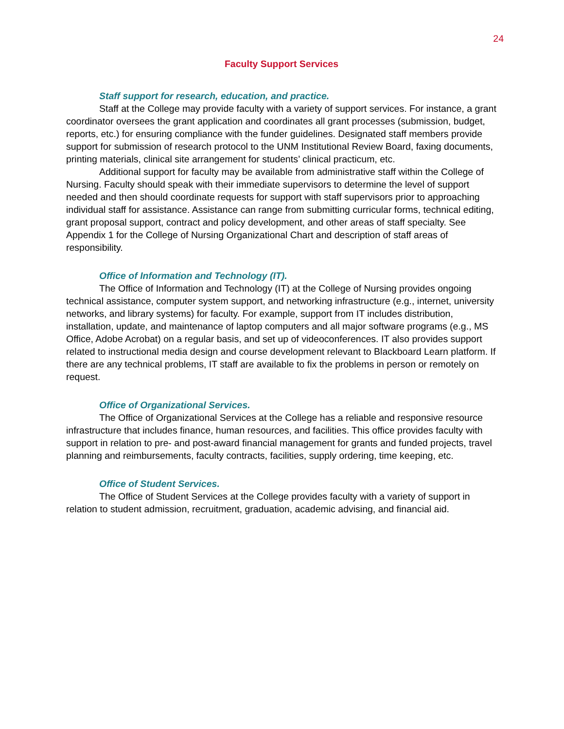24
Faculty Support Services
Staff support for research, education, and practice.
Staff at the College may provide faculty with a variety of support services. For instance, a grant coordinator oversees the grant application and coordinates all grant processes (submission, budget, reports, etc.) for ensuring compliance with the funder guidelines. Designated staff members provide support for submission of research protocol to the UNM Institutional Review Board, faxing documents, printing materials, clinical site arrangement for students’ clinical practicum, etc.
Additional support for faculty may be available from administrative staff within the College of Nursing. Faculty should speak with their immediate supervisors to determine the level of support needed and then should coordinate requests for support with staff supervisors prior to approaching individual staff for assistance. Assistance can range from submitting curricular forms, technical editing, grant proposal support, contract and policy development, and other areas of staff specialty. See Appendix 1 for the College of Nursing Organizational Chart and description of staff areas of responsibility.
Office of Information and Technology (IT).
The Office of Information and Technology (IT) at the College of Nursing provides ongoing technical assistance, computer system support, and networking infrastructure (e.g., internet, university networks, and library systems) for faculty. For example, support from IT includes distribution, installation, update, and maintenance of laptop computers and all major software programs (e.g., MS Office, Adobe Acrobat) on a regular basis, and set up of videoconferences. IT also provides support related to instructional media design and course development relevant to Blackboard Learn platform. If there are any technical problems, IT staff are available to fix the problems in person or remotely on request.
Office of Organizational Services.
The Office of Organizational Services at the College has a reliable and responsive resource infrastructure that includes finance, human resources, and facilities. This office provides faculty with support in relation to pre- and post-award financial management for grants and funded projects, travel planning and reimbursements, faculty contracts, facilities, supply ordering, time keeping, etc.
Office of Student Services.
The Office of Student Services at the College provides faculty with a variety of support in relation to student admission, recruitment, graduation, academic advising, and financial aid.